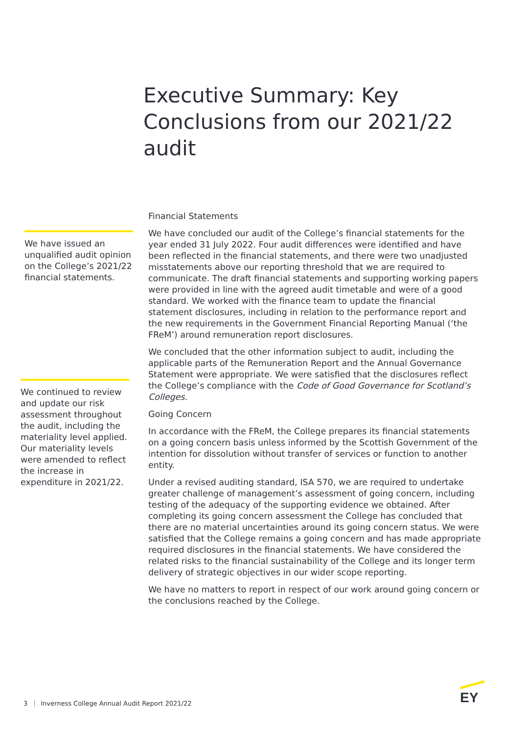Executive Summary: Key Conclusions from our 2021/22 audit
We have issued an unqualified audit opinion on the College’s 2021/22 financial statements.
We continued to review and update our risk assessment throughout the audit, including the materiality level applied. Our materiality levels were amended to reflect the increase in expenditure in 2021/22.
Financial Statements
We have concluded our audit of the College’s financial statements for the year ended 31 July 2022. Four audit differences were identified and have been reflected in the financial statements, and there were two unadjusted misstatements above our reporting threshold that we are required to communicate. The draft financial statements and supporting working papers were provided in line with the agreed audit timetable and were of a good standard. We worked with the finance team to update the financial statement disclosures, including in relation to the performance report and the new requirements in the Government Financial Reporting Manual (‘the FReM’) around remuneration report disclosures.
We concluded that the other information subject to audit, including the applicable parts of the Remuneration Report and the Annual Governance Statement were appropriate. We were satisfied that the disclosures reflect the College’s compliance with the Code of Good Governance for Scotland’s Colleges.
Going Concern
In accordance with the FReM, the College prepares its financial statements on a going concern basis unless informed by the Scottish Government of the intention for dissolution without transfer of services or function to another entity.
Under a revised auditing standard, ISA 570, we are required to undertake greater challenge of management’s assessment of going concern, including testing of the adequacy of the supporting evidence we obtained. After completing its going concern assessment the College has concluded that there are no material uncertainties around its going concern status. We were satisfied that the College remains a going concern and has made appropriate required disclosures in the financial statements. We have considered the related risks to the financial sustainability of the College and its longer term delivery of strategic objectives in our wider scope reporting.
We have no matters to report in respect of our work around going concern or the conclusions reached by the College.
3 Inverness College Annual Audit Report 2021/22
EY